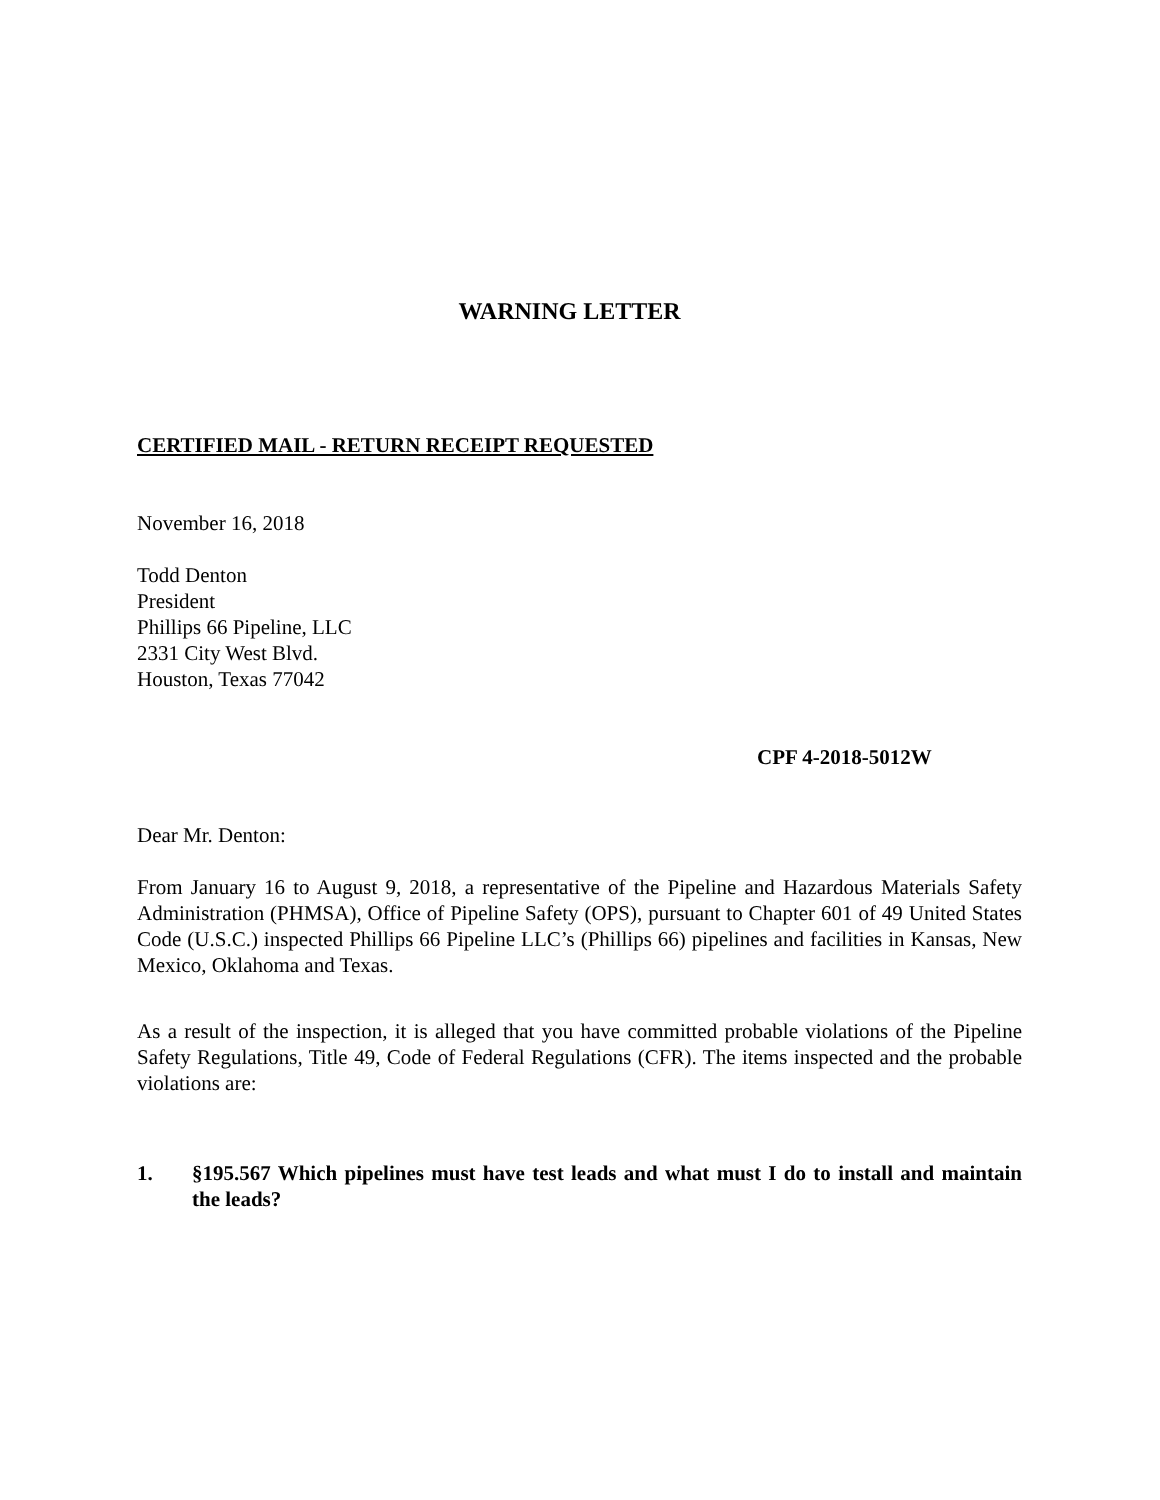WARNING LETTER
CERTIFIED MAIL - RETURN RECEIPT REQUESTED
November 16, 2018
Todd Denton
President
Phillips 66 Pipeline, LLC
2331 City West Blvd.
Houston, Texas 77042
CPF 4-2018-5012W
Dear Mr. Denton:
From January 16 to August 9, 2018, a representative of the Pipeline and Hazardous Materials Safety Administration (PHMSA), Office of Pipeline Safety (OPS), pursuant to Chapter 601 of 49 United States Code (U.S.C.) inspected Phillips 66 Pipeline LLC’s (Phillips 66) pipelines and facilities in Kansas, New Mexico, Oklahoma and Texas.
As a result of the inspection, it is alleged that you have committed probable violations of the Pipeline Safety Regulations, Title 49, Code of Federal Regulations (CFR). The items inspected and the probable violations are:
1. §195.567 Which pipelines must have test leads and what must I do to install and maintain the leads?